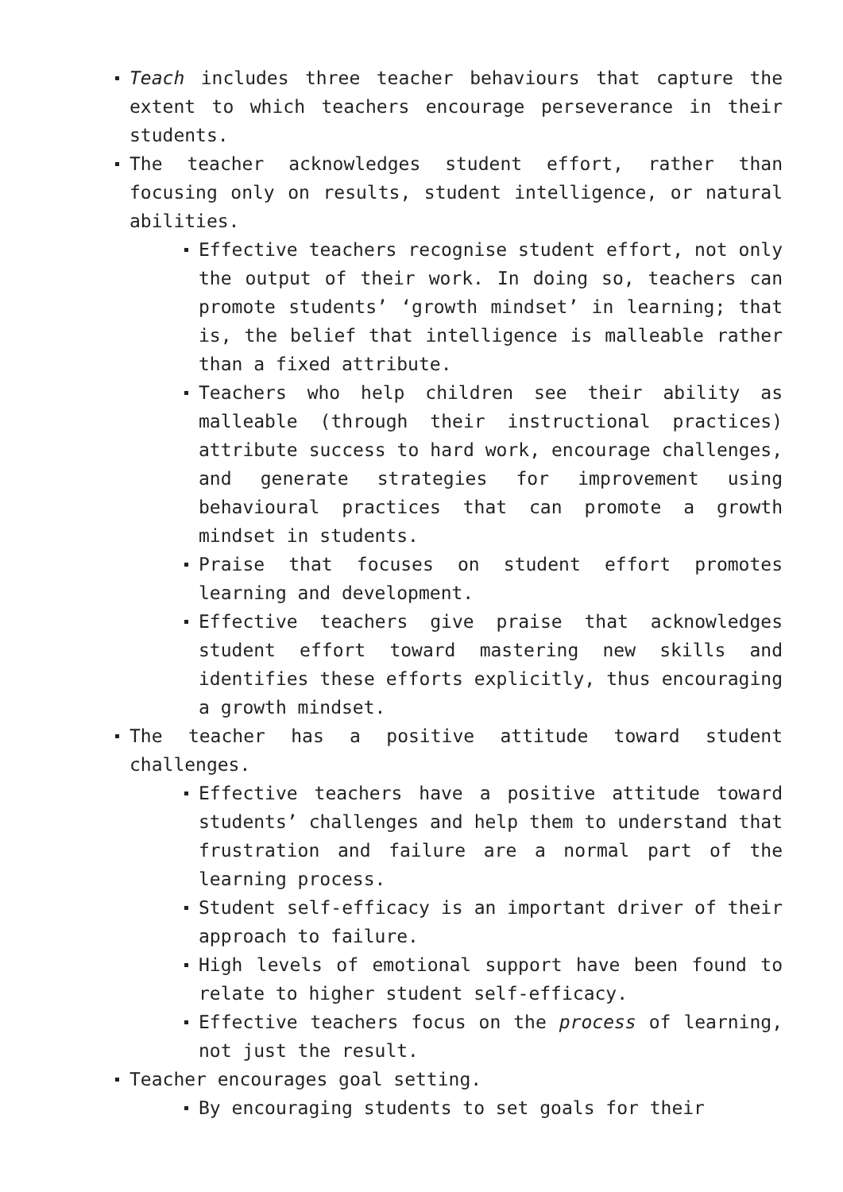Teach includes three teacher behaviours that capture the extent to which teachers encourage perseverance in their students.
The teacher acknowledges student effort, rather than focusing only on results, student intelligence, or natural abilities.
Effective teachers recognise student effort, not only the output of their work. In doing so, teachers can promote students’ ‘growth mindset’ in learning; that is, the belief that intelligence is malleable rather than a fixed attribute.
Teachers who help children see their ability as malleable (through their instructional practices) attribute success to hard work, encourage challenges, and generate strategies for improvement using behavioural practices that can promote a growth mindset in students.
Praise that focuses on student effort promotes learning and development.
Effective teachers give praise that acknowledges student effort toward mastering new skills and identifies these efforts explicitly, thus encouraging a growth mindset.
The teacher has a positive attitude toward student challenges.
Effective teachers have a positive attitude toward students’ challenges and help them to understand that frustration and failure are a normal part of the learning process.
Student self-efficacy is an important driver of their approach to failure.
High levels of emotional support have been found to relate to higher student self-efficacy.
Effective teachers focus on the process of learning, not just the result.
Teacher encourages goal setting.
By encouraging students to set goals for their